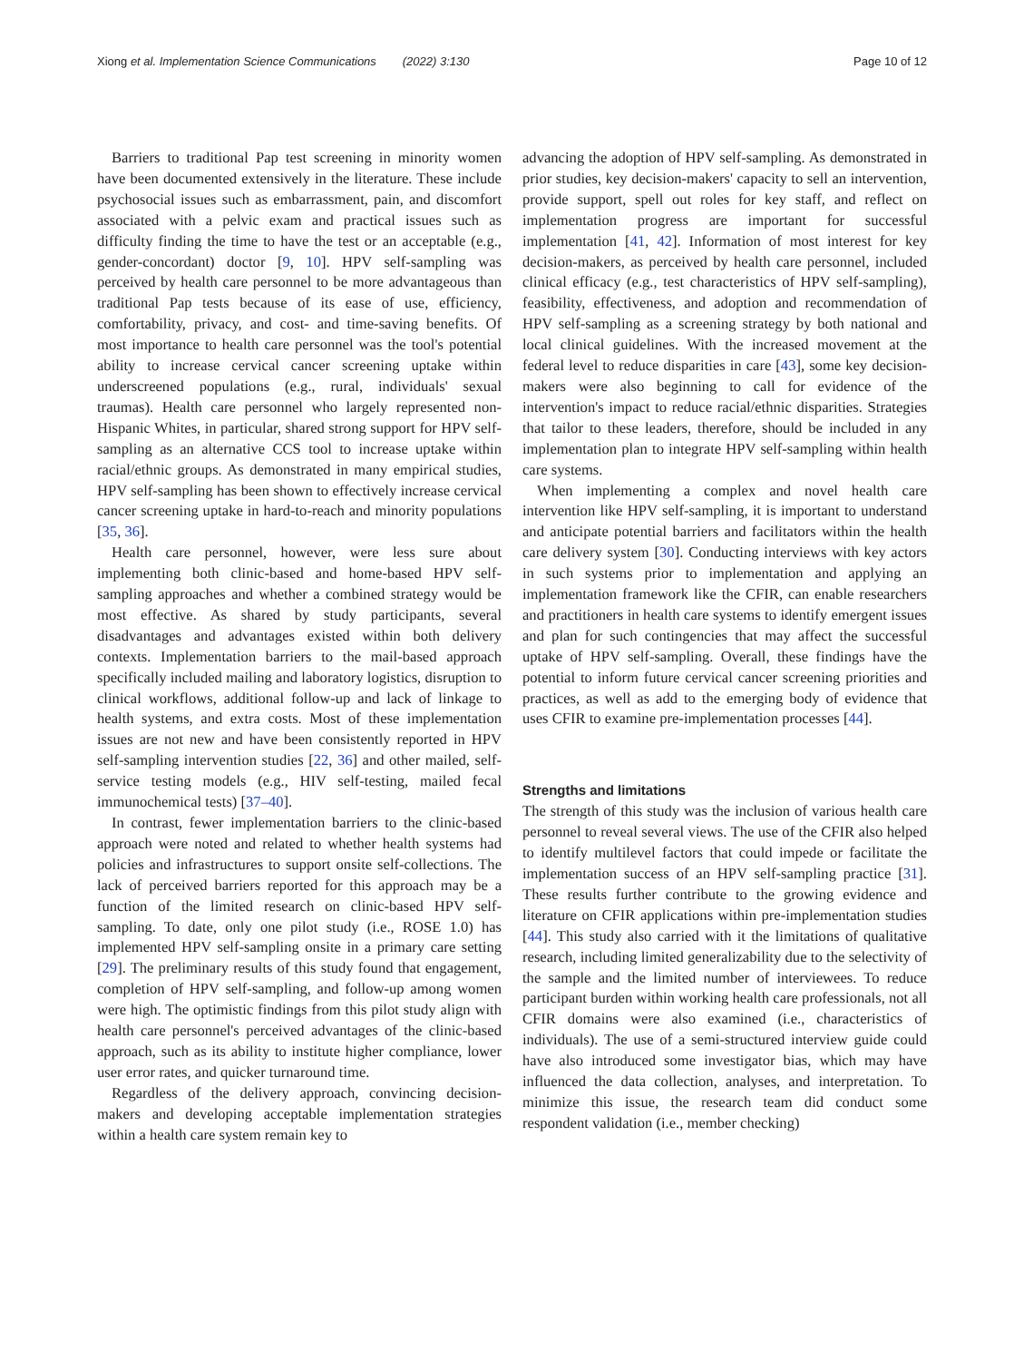Xiong et al. Implementation Science Communications (2022) 3:130 Page 10 of 12
Barriers to traditional Pap test screening in minority women have been documented extensively in the literature. These include psychosocial issues such as embarrassment, pain, and discomfort associated with a pelvic exam and practical issues such as difficulty finding the time to have the test or an acceptable (e.g., gender-concordant) doctor [9, 10]. HPV self-sampling was perceived by health care personnel to be more advantageous than traditional Pap tests because of its ease of use, efficiency, comfortability, privacy, and cost- and time-saving benefits. Of most importance to health care personnel was the tool's potential ability to increase cervical cancer screening uptake within underscreened populations (e.g., rural, individuals' sexual traumas). Health care personnel who largely represented non-Hispanic Whites, in particular, shared strong support for HPV self-sampling as an alternative CCS tool to increase uptake within racial/ethnic groups. As demonstrated in many empirical studies, HPV self-sampling has been shown to effectively increase cervical cancer screening uptake in hard-to-reach and minority populations [35, 36].
Health care personnel, however, were less sure about implementing both clinic-based and home-based HPV self-sampling approaches and whether a combined strategy would be most effective. As shared by study participants, several disadvantages and advantages existed within both delivery contexts. Implementation barriers to the mail-based approach specifically included mailing and laboratory logistics, disruption to clinical workflows, additional follow-up and lack of linkage to health systems, and extra costs. Most of these implementation issues are not new and have been consistently reported in HPV self-sampling intervention studies [22, 36] and other mailed, self-service testing models (e.g., HIV self-testing, mailed fecal immunochemical tests) [37–40].
In contrast, fewer implementation barriers to the clinic-based approach were noted and related to whether health systems had policies and infrastructures to support onsite self-collections. The lack of perceived barriers reported for this approach may be a function of the limited research on clinic-based HPV self-sampling. To date, only one pilot study (i.e., ROSE 1.0) has implemented HPV self-sampling onsite in a primary care setting [29]. The preliminary results of this study found that engagement, completion of HPV self-sampling, and follow-up among women were high. The optimistic findings from this pilot study align with health care personnel's perceived advantages of the clinic-based approach, such as its ability to institute higher compliance, lower user error rates, and quicker turnaround time.
Regardless of the delivery approach, convincing decision-makers and developing acceptable implementation strategies within a health care system remain key to
advancing the adoption of HPV self-sampling. As demonstrated in prior studies, key decision-makers' capacity to sell an intervention, provide support, spell out roles for key staff, and reflect on implementation progress are important for successful implementation [41, 42]. Information of most interest for key decision-makers, as perceived by health care personnel, included clinical efficacy (e.g., test characteristics of HPV self-sampling), feasibility, effectiveness, and adoption and recommendation of HPV self-sampling as a screening strategy by both national and local clinical guidelines. With the increased movement at the federal level to reduce disparities in care [43], some key decision-makers were also beginning to call for evidence of the intervention's impact to reduce racial/ethnic disparities. Strategies that tailor to these leaders, therefore, should be included in any implementation plan to integrate HPV self-sampling within health care systems.
When implementing a complex and novel health care intervention like HPV self-sampling, it is important to understand and anticipate potential barriers and facilitators within the health care delivery system [30]. Conducting interviews with key actors in such systems prior to implementation and applying an implementation framework like the CFIR, can enable researchers and practitioners in health care systems to identify emergent issues and plan for such contingencies that may affect the successful uptake of HPV self-sampling. Overall, these findings have the potential to inform future cervical cancer screening priorities and practices, as well as add to the emerging body of evidence that uses CFIR to examine pre-implementation processes [44].
Strengths and limitations
The strength of this study was the inclusion of various health care personnel to reveal several views. The use of the CFIR also helped to identify multilevel factors that could impede or facilitate the implementation success of an HPV self-sampling practice [31]. These results further contribute to the growing evidence and literature on CFIR applications within pre-implementation studies [44]. This study also carried with it the limitations of qualitative research, including limited generalizability due to the selectivity of the sample and the limited number of interviewees. To reduce participant burden within working health care professionals, not all CFIR domains were also examined (i.e., characteristics of individuals). The use of a semi-structured interview guide could have also introduced some investigator bias, which may have influenced the data collection, analyses, and interpretation. To minimize this issue, the research team did conduct some respondent validation (i.e., member checking)